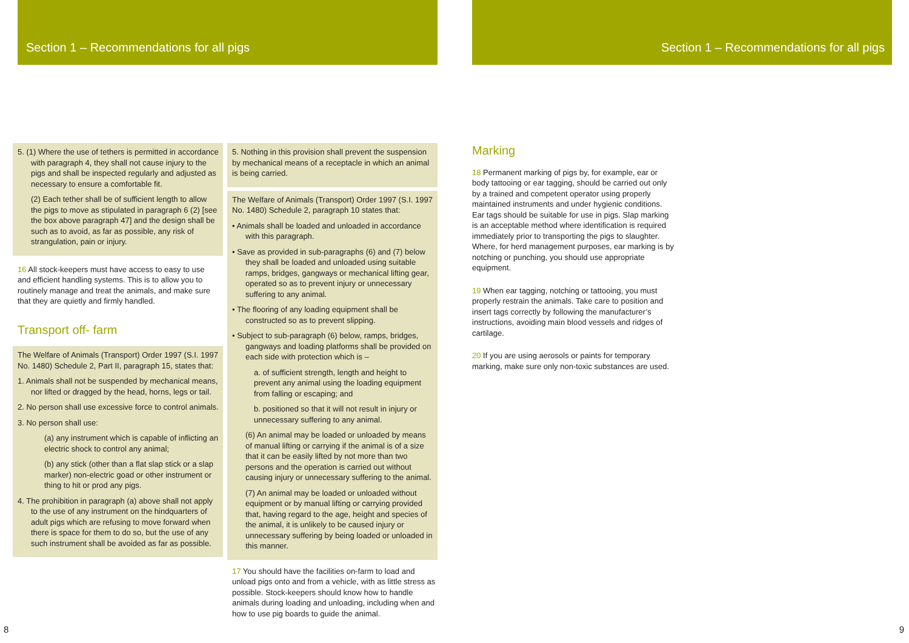Section 1 – Recommendations for all pigs
Section 1 – Recommendations for all pigs
5. (1) Where the use of tethers is permitted in accordance with paragraph 4, they shall not cause injury to the pigs and shall be inspected regularly and adjusted as necessary to ensure a comfortable fit.
(2) Each tether shall be of sufficient length to allow the pigs to move as stipulated in paragraph 6 (2) [see the box above paragraph 47] and the design shall be such as to avoid, as far as possible, any risk of strangulation, pain or injury.
16 All stock-keepers must have access to easy to use and efficient handling systems. This is to allow you to routinely manage and treat the animals, and make sure that they are quietly and firmly handled.
Transport off- farm
The Welfare of Animals (Transport) Order 1997 (S.I. 1997 No. 1480) Schedule 2, Part II, paragraph 15, states that:
1. Animals shall not be suspended by mechanical means, nor lifted or dragged by the head, horns, legs or tail.
2. No person shall use excessive force to control animals.
3. No person shall use:
(a) any instrument which is capable of inflicting an electric shock to control any animal;
(b) any stick (other than a flat slap stick or a slap marker) non-electric goad or other instrument or thing to hit or prod any pigs.
4. The prohibition in paragraph (a) above shall not apply to the use of any instrument on the hindquarters of adult pigs which are refusing to move forward when there is space for them to do so, but the use of any such instrument shall be avoided as far as possible.
5. Nothing in this provision shall prevent the suspension by mechanical means of a receptacle in which an animal is being carried.
The Welfare of Animals (Transport) Order 1997 (S.I. 1997 No. 1480) Schedule 2, paragraph 10 states that:
• Animals shall be loaded and unloaded in accordance with this paragraph.
• Save as provided in sub-paragraphs (6) and (7) below they shall be loaded and unloaded using suitable ramps, bridges, gangways or mechanical lifting gear, operated so as to prevent injury or unnecessary suffering to any animal.
• The flooring of any loading equipment shall be constructed so as to prevent slipping.
• Subject to sub-paragraph (6) below, ramps, bridges, gangways and loading platforms shall be provided on each side with protection which is –
a. of sufficient strength, length and height to prevent any animal using the loading equipment from falling or escaping; and
b. positioned so that it will not result in injury or unnecessary suffering to any animal.
(6) An animal may be loaded or unloaded by means of manual lifting or carrying if the animal is of a size that it can be easily lifted by not more than two persons and the operation is carried out without causing injury or unnecessary suffering to the animal.
(7) An animal may be loaded or unloaded without equipment or by manual lifting or carrying provided that, having regard to the age, height and species of the animal, it is unlikely to be caused injury or unnecessary suffering by being loaded or unloaded in this manner.
17 You should have the facilities on-farm to load and unload pigs onto and from a vehicle, with as little stress as possible. Stock-keepers should know how to handle animals during loading and unloading, including when and how to use pig boards to guide the animal.
Marking
18 Permanent marking of pigs by, for example, ear or body tattooing or ear tagging, should be carried out only by a trained and competent operator using properly maintained instruments and under hygienic conditions. Ear tags should be suitable for use in pigs. Slap marking is an acceptable method where identification is required immediately prior to transporting the pigs to slaughter. Where, for herd management purposes, ear marking is by notching or punching, you should use appropriate equipment.
19 When ear tagging, notching or tattooing, you must properly restrain the animals. Take care to position and insert tags correctly by following the manufacturer’s instructions, avoiding main blood vessels and ridges of cartilage.
20 If you are using aerosols or paints for temporary marking, make sure only non-toxic substances are used.
8 9